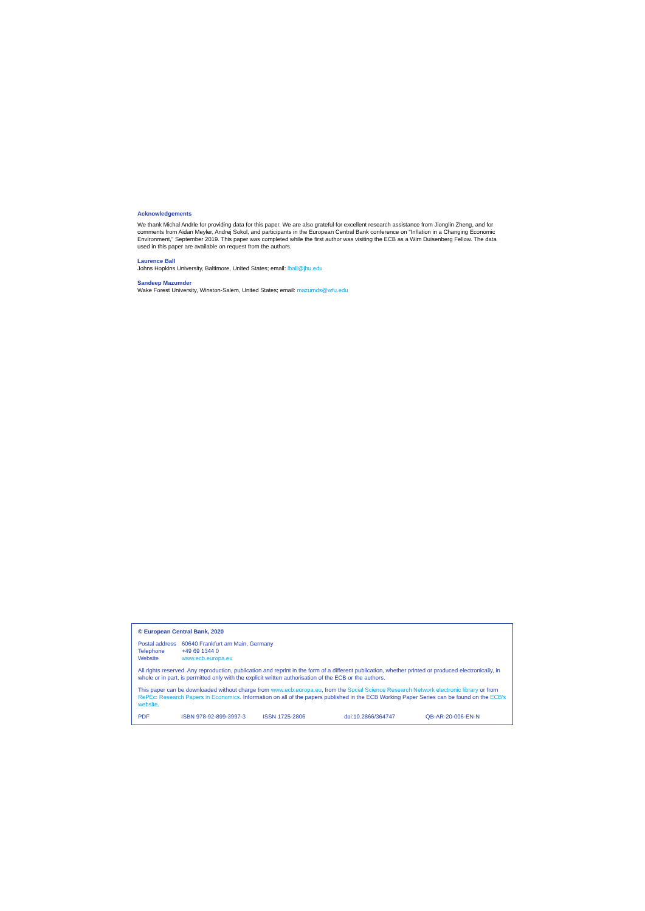Acknowledgements
We thank Michal Andrle for providing data for this paper. We are also grateful for excellent research assistance from Jionglin Zheng, and for comments from Aidan Meyler, Andrej Sokol, and participants in the European Central Bank conference on "Inflation in a Changing Economic Environment," September 2019. This paper was completed while the first author was visiting the ECB as a Wim Duisenberg Fellow. The data used in this paper are available on request from the authors.
Laurence Ball
Johns Hopkins University, Baltimore, United States; email: lball@jhu.edu
Sandeep Mazumder
Wake Forest University, Winston-Salem, United States; email: mazumds@wfu.edu
© European Central Bank, 2020
Postal address 60640 Frankfurt am Main, Germany Telephone +49 69 1344 0 Website www.ecb.europa.eu
All rights reserved. Any reproduction, publication and reprint in the form of a different publication, whether printed or produced electronically, in whole or in part, is permitted only with the explicit written authorisation of the ECB or the authors.
This paper can be downloaded without charge from www.ecb.europa.eu, from the Social Science Research Network electronic library or from RePEc: Research Papers in Economics. Information on all of the papers published in the ECB Working Paper Series can be found on the ECB's website.
PDF ISBN 978-92-899-3997-3 ISSN 1725-2806 doi:10.2866/364747 QB-AR-20-006-EN-N